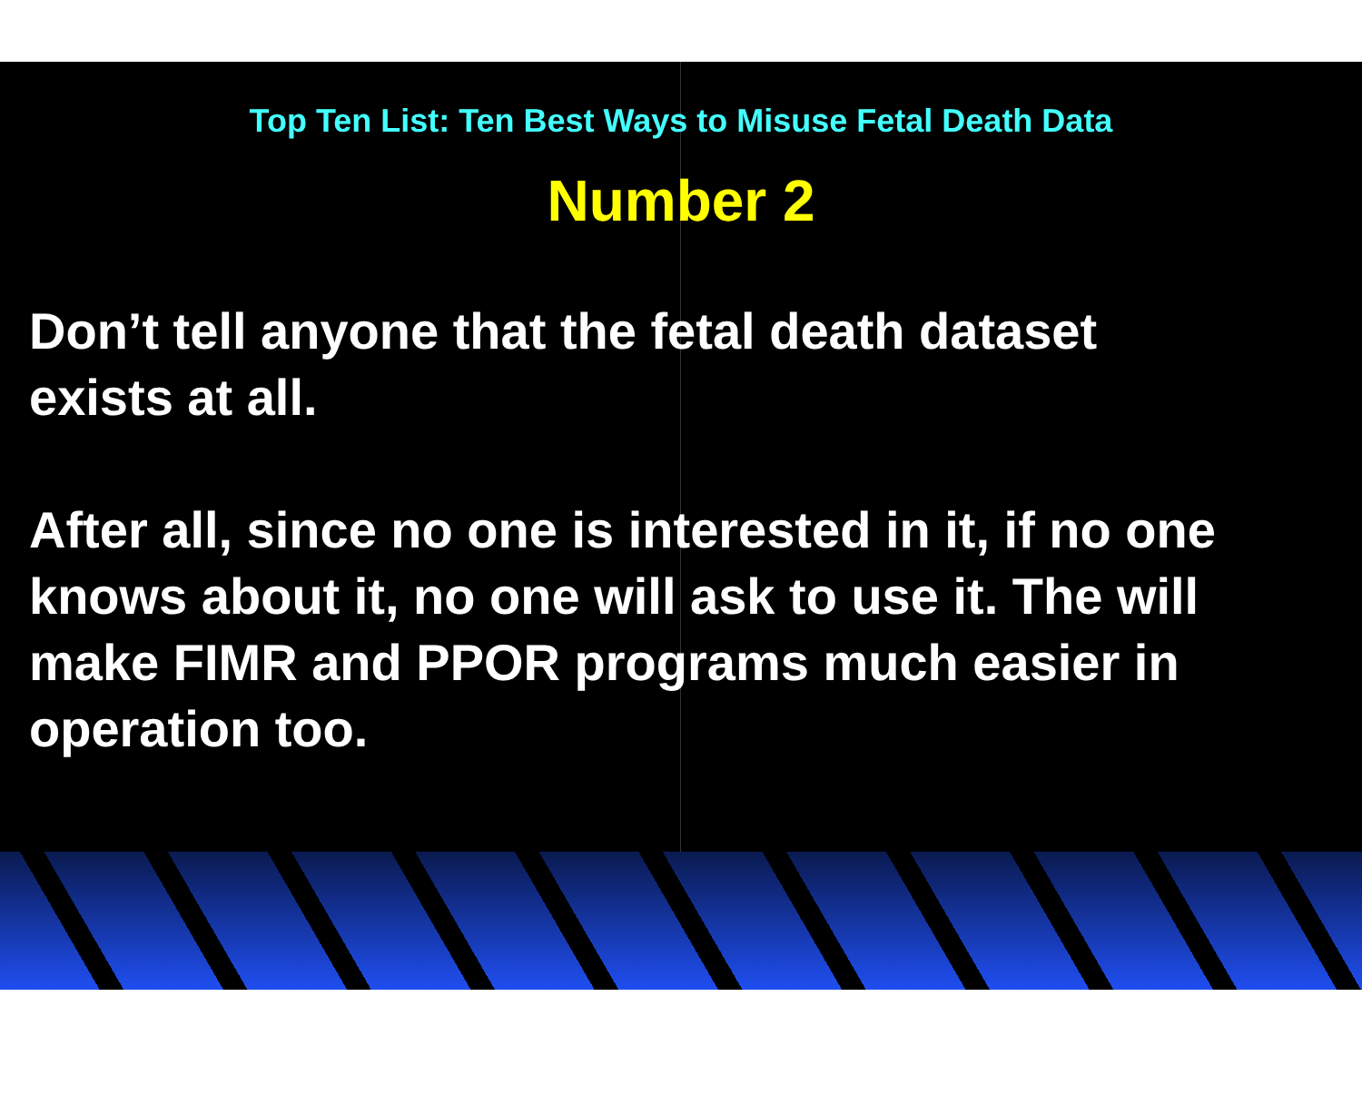Top Ten List: Ten Best Ways to Misuse Fetal Death Data
Number 2
Don’t tell anyone that the fetal death dataset
exists at all.
After all, since no one is interested in it, if no one
knows about it, no one will ask to use it. The will
make FIMR and PPOR programs much easier in
operation too.